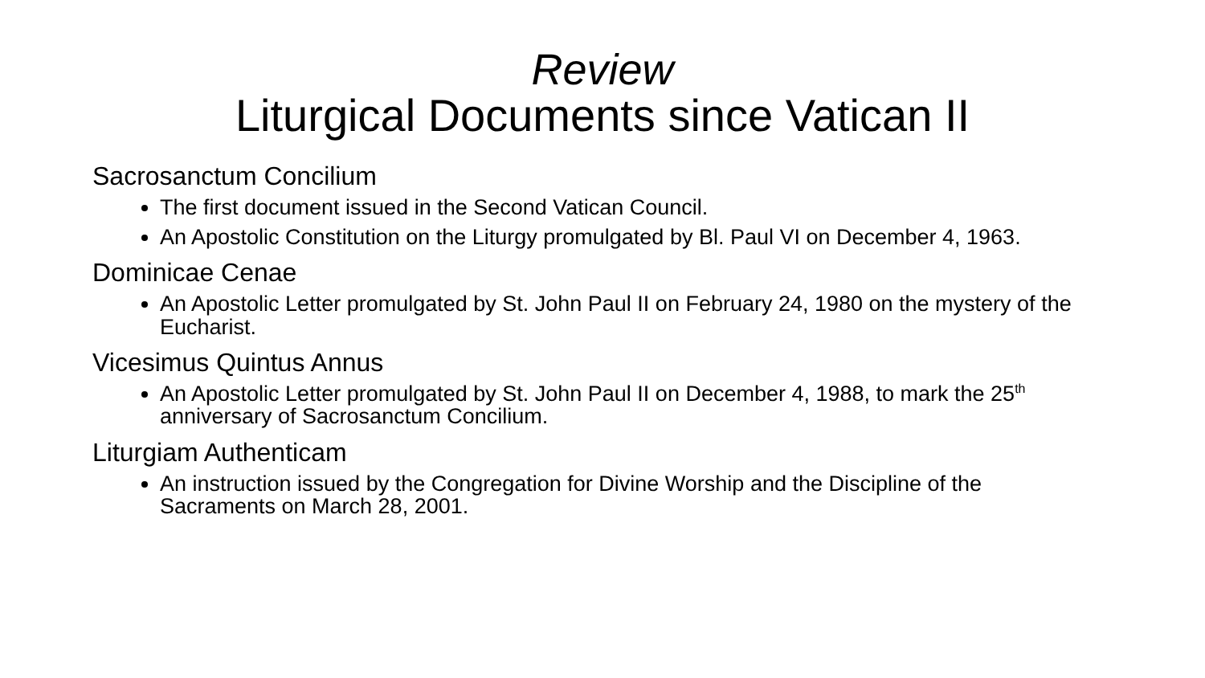Review
Liturgical Documents since Vatican II
Sacrosanctum Concilium
The first document issued in the Second Vatican Council.
An Apostolic Constitution on the Liturgy promulgated by Bl. Paul VI on December 4, 1963.
Dominicae Cenae
An Apostolic Letter promulgated by St. John Paul II on February 24, 1980 on the mystery of the Eucharist.
Vicesimus Quintus Annus
An Apostolic Letter promulgated by St. John Paul II on December 4, 1988, to mark the 25<sup>th</sup> anniversary of Sacrosanctum Concilium.
Liturgiam Authenticam
An instruction issued by the Congregation for Divine Worship and the Discipline of the Sacraments on March 28, 2001.